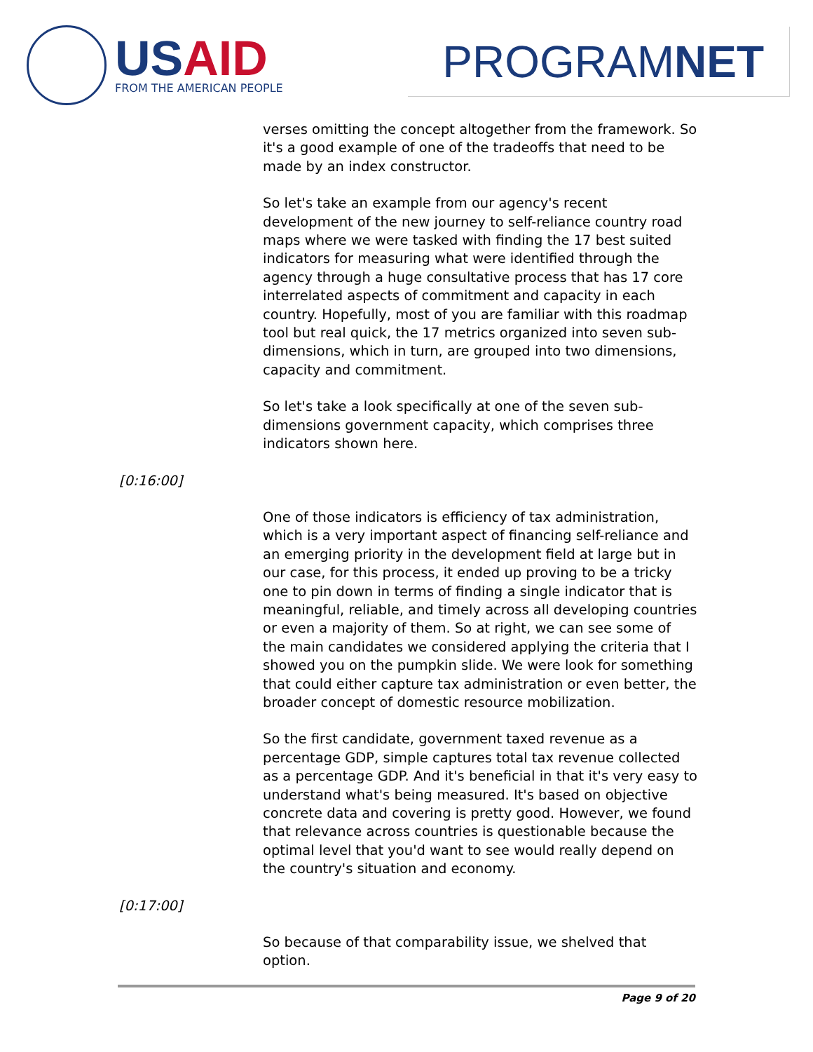USAID
FROM THE AMERICAN PEOPLE
PROGRAMNET
verses omitting the concept altogether from the framework. So it's a good example of one of the tradeoffs that need to be made by an index constructor.
So let's take an example from our agency's recent development of the new journey to self-reliance country road maps where we were tasked with finding the 17 best suited indicators for measuring what were identified through the agency through a huge consultative process that has 17 core interrelated aspects of commitment and capacity in each country. Hopefully, most of you are familiar with this roadmap tool but real quick, the 17 metrics organized into seven sub-dimensions, which in turn, are grouped into two dimensions, capacity and commitment.
So let's take a look specifically at one of the seven sub-dimensions government capacity, which comprises three indicators shown here.
[0:16:00]
One of those indicators is efficiency of tax administration, which is a very important aspect of financing self-reliance and an emerging priority in the development field at large but in our case, for this process, it ended up proving to be a tricky one to pin down in terms of finding a single indicator that is meaningful, reliable, and timely across all developing countries or even a majority of them. So at right, we can see some of the main candidates we considered applying the criteria that I showed you on the pumpkin slide. We were look for something that could either capture tax administration or even better, the broader concept of domestic resource mobilization.
So the first candidate, government taxed revenue as a percentage GDP, simple captures total tax revenue collected as a percentage GDP. And it's beneficial in that it's very easy to understand what's being measured. It's based on objective concrete data and covering is pretty good. However, we found that relevance across countries is questionable because the optimal level that you'd want to see would really depend on the country's situation and economy.
[0:17:00]
So because of that comparability issue, we shelved that option.
Page 9 of 20